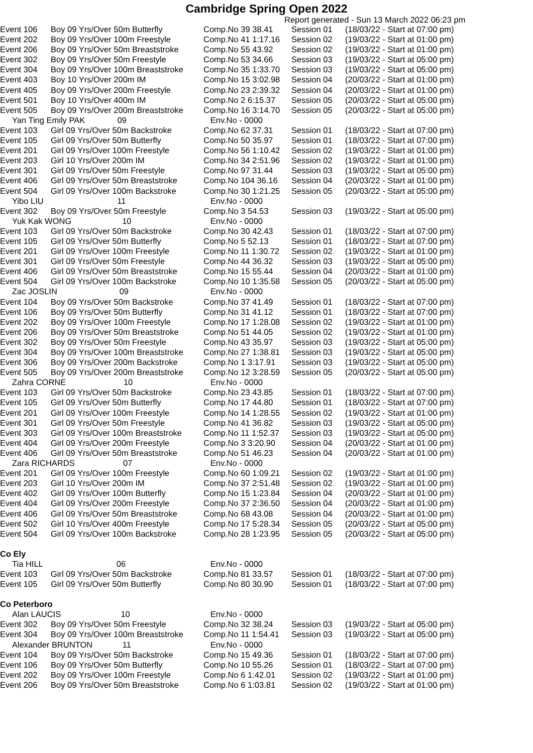Cambridge Spring Open 2022
Report generated - Sun 13 March 2022 06:23 pm
| Event 106 | Boy 09 Yrs/Over 50m Butterfly | Comp.No 39 38.41 | Session 01 | (18/03/22 - Start at 07:00 pm) |
| Event 202 | Boy 09 Yrs/Over 100m Freestyle | Comp.No 41 1:17.16 | Session 02 | (19/03/22 - Start at 01:00 pm) |
| Event 206 | Boy 09 Yrs/Over 50m Breaststroke | Comp.No 55 43.92 | Session 02 | (19/03/22 - Start at 01:00 pm) |
| Event 302 | Boy 09 Yrs/Over 50m Freestyle | Comp.No 53 34.66 | Session 03 | (19/03/22 - Start at 05:00 pm) |
| Event 304 | Boy 09 Yrs/Over 100m Breaststroke | Comp.No 35 1:33.70 | Session 03 | (19/03/22 - Start at 05:00 pm) |
| Event 403 | Boy 10 Yrs/Over 200m IM | Comp.No 15 3:02.98 | Session 04 | (20/03/22 - Start at 01:00 pm) |
| Event 405 | Boy 09 Yrs/Over 200m Freestyle | Comp.No 23 2:39.32 | Session 04 | (20/03/22 - Start at 01:00 pm) |
| Event 501 | Boy 10 Yrs/Over 400m IM | Comp.No 2 6:15.37 | Session 05 | (20/03/22 - Start at 05:00 pm) |
| Event 505 | Boy 09 Yrs/Over 200m Breaststroke | Comp.No 16 3:14.70 | Session 05 | (20/03/22 - Start at 05:00 pm) |
| Yan Ting Emily PAK 09 | | Env.No - 0000 | | |
| Event 103 | Girl 09 Yrs/Over 50m Backstroke | Comp.No 62 37.31 | Session 01 | (18/03/22 - Start at 07:00 pm) |
| Event 105 | Girl 09 Yrs/Over 50m Butterfly | Comp.No 50 35.97 | Session 01 | (18/03/22 - Start at 07:00 pm) |
| Event 201 | Girl 09 Yrs/Over 100m Freestyle | Comp.No 56 1:10.42 | Session 02 | (19/03/22 - Start at 01:00 pm) |
| Event 203 | Girl 10 Yrs/Over 200m IM | Comp.No 34 2:51.96 | Session 02 | (19/03/22 - Start at 01:00 pm) |
| Event 301 | Girl 09 Yrs/Over 50m Freestyle | Comp.No 97 31.44 | Session 03 | (19/03/22 - Start at 05:00 pm) |
| Event 406 | Girl 09 Yrs/Over 50m Breaststroke | Comp.No 104 36.16 | Session 04 | (20/03/22 - Start at 01:00 pm) |
| Event 504 | Girl 09 Yrs/Over 100m Backstroke | Comp.No 30 1:21.25 | Session 05 | (20/03/22 - Start at 05:00 pm) |
| Yibo LIU 11 | | Env.No - 0000 | | |
| Event 302 | Boy 09 Yrs/Over 50m Freestyle | Comp.No 3 54.53 | Session 03 | (19/03/22 - Start at 05:00 pm) |
| Yuk Kak WONG 10 | | Env.No - 0000 | | |
| Event 103 | Girl 09 Yrs/Over 50m Backstroke | Comp.No 30 42.43 | Session 01 | (18/03/22 - Start at 07:00 pm) |
| Event 105 | Girl 09 Yrs/Over 50m Butterfly | Comp.No 5 52.13 | Session 01 | (18/03/22 - Start at 07:00 pm) |
| Event 201 | Girl 09 Yrs/Over 100m Freestyle | Comp.No 11 1:30.72 | Session 02 | (19/03/22 - Start at 01:00 pm) |
| Event 301 | Girl 09 Yrs/Over 50m Freestyle | Comp.No 44 36.32 | Session 03 | (19/03/22 - Start at 05:00 pm) |
| Event 406 | Girl 09 Yrs/Over 50m Breaststroke | Comp.No 15 55.44 | Session 04 | (20/03/22 - Start at 01:00 pm) |
| Event 504 | Girl 09 Yrs/Over 100m Backstroke | Comp.No 10 1:35.58 | Session 05 | (20/03/22 - Start at 05:00 pm) |
| Zac JOSLIN 09 | | Env.No - 0000 | | |
| Event 104 | Boy 09 Yrs/Over 50m Backstroke | Comp.No 37 41.49 | Session 01 | (18/03/22 - Start at 07:00 pm) |
| Event 106 | Boy 09 Yrs/Over 50m Butterfly | Comp.No 31 41.12 | Session 01 | (18/03/22 - Start at 07:00 pm) |
| Event 202 | Boy 09 Yrs/Over 100m Freestyle | Comp.No 17 1:28.08 | Session 02 | (19/03/22 - Start at 01:00 pm) |
| Event 206 | Boy 09 Yrs/Over 50m Breaststroke | Comp.No 51 44.05 | Session 02 | (19/03/22 - Start at 01:00 pm) |
| Event 302 | Boy 09 Yrs/Over 50m Freestyle | Comp.No 43 35.97 | Session 03 | (19/03/22 - Start at 05:00 pm) |
| Event 304 | Boy 09 Yrs/Over 100m Breaststroke | Comp.No 27 1:38.81 | Session 03 | (19/03/22 - Start at 05:00 pm) |
| Event 306 | Boy 09 Yrs/Over 200m Backstroke | Comp.No 1 3:17.91 | Session 03 | (19/03/22 - Start at 05:00 pm) |
| Event 505 | Boy 09 Yrs/Over 200m Breaststroke | Comp.No 12 3:28.59 | Session 05 | (20/03/22 - Start at 05:00 pm) |
| Zahra CORNE 10 | | Env.No - 0000 | | |
| Event 103 | Girl 09 Yrs/Over 50m Backstroke | Comp.No 23 43.85 | Session 01 | (18/03/22 - Start at 07:00 pm) |
| Event 105 | Girl 09 Yrs/Over 50m Butterfly | Comp.No 17 44.80 | Session 01 | (18/03/22 - Start at 07:00 pm) |
| Event 201 | Girl 09 Yrs/Over 100m Freestyle | Comp.No 14 1:28.55 | Session 02 | (19/03/22 - Start at 01:00 pm) |
| Event 301 | Girl 09 Yrs/Over 50m Freestyle | Comp.No 41 36.82 | Session 03 | (19/03/22 - Start at 05:00 pm) |
| Event 303 | Girl 09 Yrs/Over 100m Breaststroke | Comp.No 11 1:52.37 | Session 03 | (19/03/22 - Start at 05:00 pm) |
| Event 404 | Girl 09 Yrs/Over 200m Freestyle | Comp.No 3 3:20.90 | Session 04 | (20/03/22 - Start at 01:00 pm) |
| Event 406 | Girl 09 Yrs/Over 50m Breaststroke | Comp.No 51 46.23 | Session 04 | (20/03/22 - Start at 01:00 pm) |
| Zara RICHARDS 07 | | Env.No - 0000 | | |
| Event 201 | Girl 09 Yrs/Over 100m Freestyle | Comp.No 60 1:09.21 | Session 02 | (19/03/22 - Start at 01:00 pm) |
| Event 203 | Girl 10 Yrs/Over 200m IM | Comp.No 37 2:51.48 | Session 02 | (19/03/22 - Start at 01:00 pm) |
| Event 402 | Girl 09 Yrs/Over 100m Butterfly | Comp.No 15 1:23.84 | Session 04 | (20/03/22 - Start at 01:00 pm) |
| Event 404 | Girl 09 Yrs/Over 200m Freestyle | Comp.No 37 2:36.50 | Session 04 | (20/03/22 - Start at 01:00 pm) |
| Event 406 | Girl 09 Yrs/Over 50m Breaststroke | Comp.No 68 43.08 | Session 04 | (20/03/22 - Start at 01:00 pm) |
| Event 502 | Girl 10 Yrs/Over 400m Freestyle | Comp.No 17 5:28.34 | Session 05 | (20/03/22 - Start at 05:00 pm) |
| Event 504 | Girl 09 Yrs/Over 100m Backstroke | Comp.No 28 1:23.95 | Session 05 | (20/03/22 - Start at 05:00 pm) |
| Co Ely | | | | |
| Tia HILL 06 | | Env.No - 0000 | | |
| Event 103 | Girl 09 Yrs/Over 50m Backstroke | Comp.No 81 33.57 | Session 01 | (18/03/22 - Start at 07:00 pm) |
| Event 105 | Girl 09 Yrs/Over 50m Butterfly | Comp.No 80 30.90 | Session 01 | (18/03/22 - Start at 07:00 pm) |
| Co Peterboro | | | | |
| Alan LAUCIS 10 | | Env.No - 0000 | | |
| Event 302 | Boy 09 Yrs/Over 50m Freestyle | Comp.No 32 38.24 | Session 03 | (19/03/22 - Start at 05:00 pm) |
| Event 304 | Boy 09 Yrs/Over 100m Breaststroke | Comp.No 11 1:54.41 | Session 03 | (19/03/22 - Start at 05:00 pm) |
| Alexander BRUNTON 11 | | Env.No - 0000 | | |
| Event 104 | Boy 09 Yrs/Over 50m Backstroke | Comp.No 15 49.36 | Session 01 | (18/03/22 - Start at 07:00 pm) |
| Event 106 | Boy 09 Yrs/Over 50m Butterfly | Comp.No 10 55.26 | Session 01 | (18/03/22 - Start at 07:00 pm) |
| Event 202 | Boy 09 Yrs/Over 100m Freestyle | Comp.No 6 1:42.01 | Session 02 | (19/03/22 - Start at 01:00 pm) |
| Event 206 | Boy 09 Yrs/Over 50m Breaststroke | Comp.No 6 1:03.81 | Session 02 | (19/03/22 - Start at 01:00 pm) |